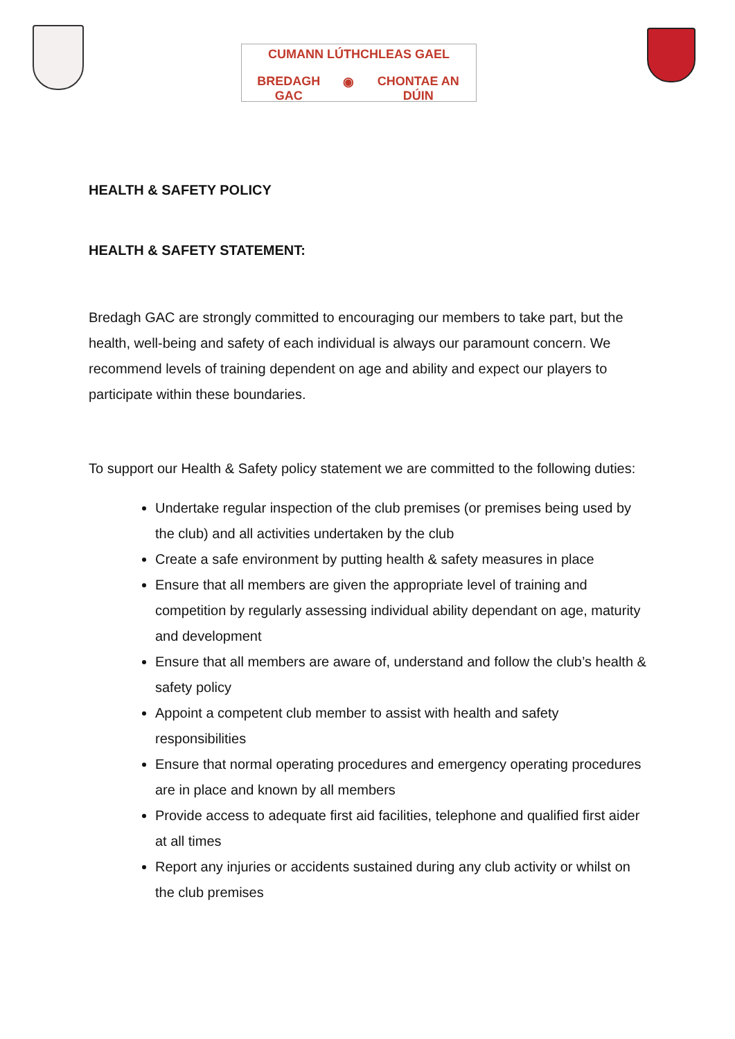CUMANN LÚTHCHLEAS GAEL
BREDAGH GAC ◉ CHONTAE AN DÚIN
HEALTH & SAFETY POLICY
HEALTH & SAFETY STATEMENT:
Bredagh GAC are strongly committed to encouraging our members to take part, but the health, well-being and safety of each individual is always our paramount concern. We recommend levels of training dependent on age and ability and expect our players to participate within these boundaries.
To support our Health & Safety policy statement we are committed to the following duties:
Undertake regular inspection of the club premises (or premises being used by the club) and all activities undertaken by the club
Create a safe environment by putting health & safety measures in place
Ensure that all members are given the appropriate level of training and competition by regularly assessing individual ability dependant on age, maturity and development
Ensure that all members are aware of, understand and follow the club’s health & safety policy
Appoint a competent club member to assist with health and safety responsibilities
Ensure that normal operating procedures and emergency operating procedures are in place and known by all members
Provide access to adequate first aid facilities, telephone and qualified first aider at all times
Report any injuries or accidents sustained during any club activity or whilst on the club premises